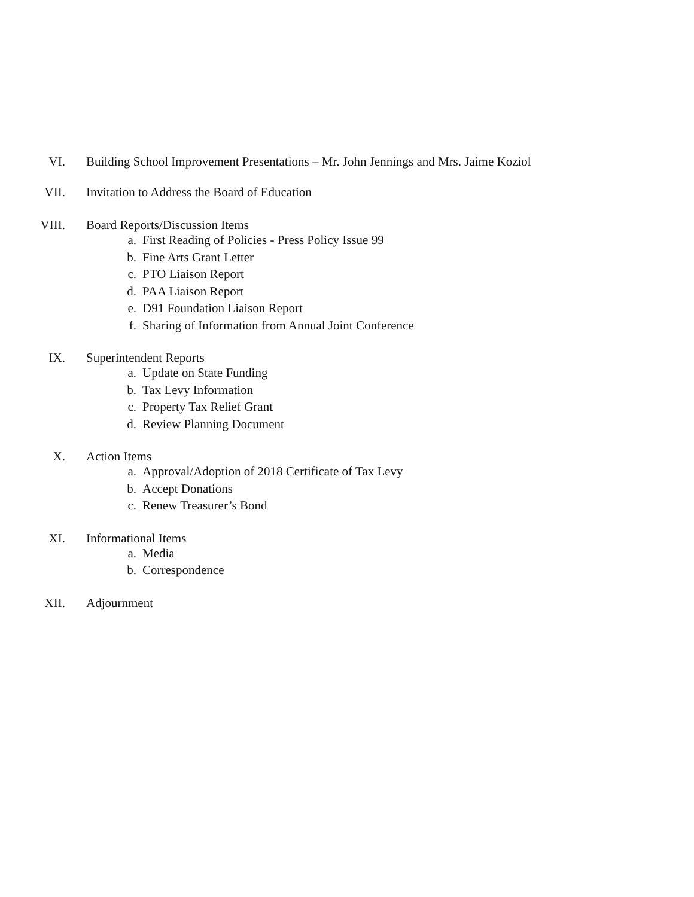VI. Building School Improvement Presentations – Mr. John Jennings and Mrs. Jaime Koziol
VII. Invitation to Address the Board of Education
VIII. Board Reports/Discussion Items
a. First Reading of Policies - Press Policy Issue 99
b. Fine Arts Grant Letter
c. PTO Liaison Report
d. PAA Liaison Report
e. D91 Foundation Liaison Report
f. Sharing of Information from Annual Joint Conference
IX. Superintendent Reports
a. Update on State Funding
b. Tax Levy Information
c. Property Tax Relief Grant
d. Review Planning Document
X. Action Items
a. Approval/Adoption of 2018 Certificate of Tax Levy
b. Accept Donations
c. Renew Treasurer’s Bond
XI. Informational Items
a. Media
b. Correspondence
XII. Adjournment